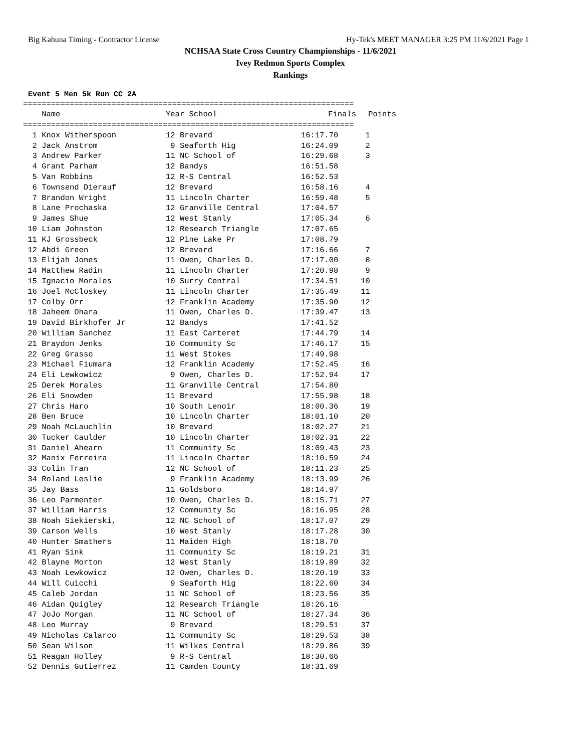Big Kahuna Timing - Contractor License Hy-Tek's MEET MANAGER 3:25 PM 11/6/2021 Page 1
NCHSAA State Cross Country Championships - 11/6/2021
Ivey Redmon Sports Complex
Rankings
Event 5 Men 5k Run CC 2A
=======================================================================
| Name | Year School | Finals | Points |
| --- | --- | --- | --- |
=======================================================================
| 1 Knox Witherspoon | 12 Brevard | 16:17.70 | 1 |
| 2 Jack Anstrom | 9 Seaforth Hig | 16:24.09 | 2 |
| 3 Andrew Parker | 11 NC School of | 16:29.68 | 3 |
| 4 Grant Parham | 12 Bandys | 16:51.58 | |
| 5 Van Robbins | 12 R-S Central | 16:52.53 | |
| 6 Townsend Dierauf | 12 Brevard | 16:58.16 | 4 |
| 7 Brandon Wright | 11 Lincoln Charter | 16:59.48 | 5 |
| 8 Lane Prochaska | 12 Granville Central | 17:04.57 | |
| 9 James Shue | 12 West Stanly | 17:05.34 | 6 |
| 10 Liam Johnston | 12 Research Triangle | 17:07.65 | |
| 11 KJ Grossbeck | 12 Pine Lake Pr | 17:08.79 | |
| 12 Abdi Green | 12 Brevard | 17:16.66 | 7 |
| 13 Elijah Jones | 11 Owen, Charles D. | 17:17.00 | 8 |
| 14 Matthew Radin | 11 Lincoln Charter | 17:20.98 | 9 |
| 15 Ignacio Morales | 10 Surry Central | 17:34.51 | 10 |
| 16 Joel McCloskey | 11 Lincoln Charter | 17:35.49 | 11 |
| 17 Colby Orr | 12 Franklin Academy | 17:35.90 | 12 |
| 18 Jaheem Ohara | 11 Owen, Charles D. | 17:39.47 | 13 |
| 19 David Birkhofer Jr | 12 Bandys | 17:41.52 | |
| 20 William Sanchez | 11 East Carteret | 17:44.79 | 14 |
| 21 Braydon Jenks | 10 Community Sc | 17:46.17 | 15 |
| 22 Greg Grasso | 11 West Stokes | 17:49.98 | |
| 23 Michael Fiumara | 12 Franklin Academy | 17:52.45 | 16 |
| 24 Eli Lewkowicz | 9 Owen, Charles D. | 17:52.94 | 17 |
| 25 Derek Morales | 11 Granville Central | 17:54.80 | |
| 26 Eli Snowden | 11 Brevard | 17:55.98 | 18 |
| 27 Chris Haro | 10 South Lenoir | 18:00.36 | 19 |
| 28 Ben Bruce | 10 Lincoln Charter | 18:01.10 | 20 |
| 29 Noah McLauchlin | 10 Brevard | 18:02.27 | 21 |
| 30 Tucker Caulder | 10 Lincoln Charter | 18:02.31 | 22 |
| 31 Daniel Ahearn | 11 Community Sc | 18:09.43 | 23 |
| 32 Manix Ferreira | 11 Lincoln Charter | 18:10.59 | 24 |
| 33 Colin Tran | 12 NC School of | 18:11.23 | 25 |
| 34 Roland Leslie | 9 Franklin Academy | 18:13.99 | 26 |
| 35 Jay Bass | 11 Goldsboro | 18:14.97 | |
| 36 Leo Parmenter | 10 Owen, Charles D. | 18:15.71 | 27 |
| 37 William Harris | 12 Community Sc | 18:16.95 | 28 |
| 38 Noah Siekierski, | 12 NC School of | 18:17.07 | 29 |
| 39 Carson Wells | 10 West Stanly | 18:17.28 | 30 |
| 40 Hunter Smathers | 11 Maiden High | 18:18.70 | |
| 41 Ryan Sink | 11 Community Sc | 18:19.21 | 31 |
| 42 Blayne Morton | 12 West Stanly | 18:19.89 | 32 |
| 43 Noah Lewkowicz | 12 Owen, Charles D. | 18:20.19 | 33 |
| 44 Will Cuicchi | 9 Seaforth Hig | 18:22.60 | 34 |
| 45 Caleb Jordan | 11 NC School of | 18:23.56 | 35 |
| 46 Aidan Quigley | 12 Research Triangle | 18:26.16 | |
| 47 JoJo Morgan | 11 NC School of | 18:27.34 | 36 |
| 48 Leo Murray | 9 Brevard | 18:29.51 | 37 |
| 49 Nicholas Calarco | 11 Community Sc | 18:29.53 | 38 |
| 50 Sean Wilson | 11 Wilkes Central | 18:29.86 | 39 |
| 51 Reagan Holley | 9 R-S Central | 18:30.66 | |
| 52 Dennis Gutierrez | 11 Camden County | 18:31.69 | |